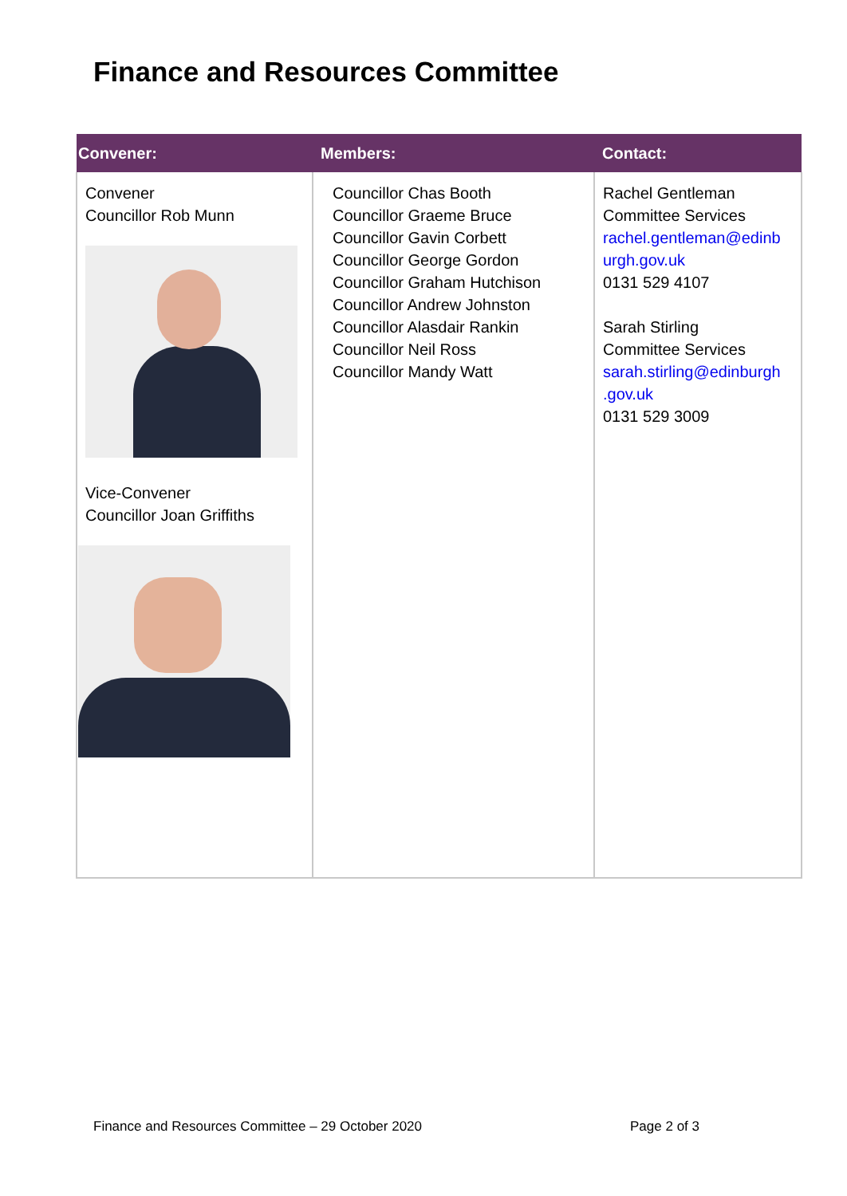Finance and Resources Committee
| Convener: | Members: | Contact: |
| --- | --- | --- |
| Convener Councillor Rob Munn Vice-Convener Councillor Joan Griffiths | Councillor Chas Booth Councillor Graeme Bruce Councillor Gavin Corbett Councillor George Gordon Councillor Graham Hutchison Councillor Andrew Johnston Councillor Alasdair Rankin Councillor Neil Ross Councillor Mandy Watt | Rachel Gentleman Committee Services rachel.gentleman@edinb urgh.gov.uk 0131 529 4107 Sarah Stirling Committee Services sarah.stirling@edinburgh .gov.uk 0131 529 3009 |
Finance and Resources Committee – 29 October 2020 Page 2 of 3